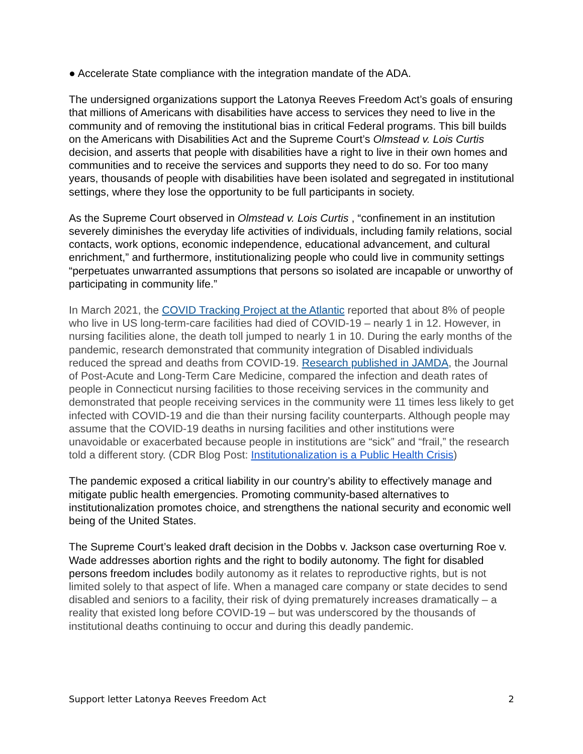● Accelerate State compliance with the integration mandate of the ADA.
The undersigned organizations support the Latonya Reeves Freedom Act’s goals of ensuring that millions of Americans with disabilities have access to services they need to live in the community and of removing the institutional bias in critical Federal programs. This bill builds on the Americans with Disabilities Act and the Supreme Court’s Olmstead v. Lois Curtis decision, and asserts that people with disabilities have a right to live in their own homes and communities and to receive the services and supports they need to do so. For too many years, thousands of people with disabilities have been isolated and segregated in institutional settings, where they lose the opportunity to be full participants in society.
As the Supreme Court observed in Olmstead v. Lois Curtis , “confinement in an institution severely diminishes the everyday life activities of individuals, including family relations, social contacts, work options, economic independence, educational advancement, and cultural enrichment,” and furthermore, institutionalizing people who could live in community settings “perpetuates unwarranted assumptions that persons so isolated are incapable or unworthy of participating in community life.”
In March 2021, the COVID Tracking Project at the Atlantic reported that about 8% of people who live in US long-term-care facilities had died of COVID-19 – nearly 1 in 12. However, in nursing facilities alone, the death toll jumped to nearly 1 in 10. During the early months of the pandemic, research demonstrated that community integration of Disabled individuals reduced the spread and deaths from COVID-19. Research published in JAMDA, the Journal of Post-Acute and Long-Term Care Medicine, compared the infection and death rates of people in Connecticut nursing facilities to those receiving services in the community and demonstrated that people receiving services in the community were 11 times less likely to get infected with COVID-19 and die than their nursing facility counterparts. Although people may assume that the COVID-19 deaths in nursing facilities and other institutions were unavoidable or exacerbated because people in institutions are “sick” and “frail,” the research told a different story. (CDR Blog Post: Institutionalization is a Public Health Crisis)
The pandemic exposed a critical liability in our country’s ability to effectively manage and mitigate public health emergencies. Promoting community-based alternatives to institutionalization promotes choice, and strengthens the national security and economic well being of the United States.
The Supreme Court’s leaked draft decision in the Dobbs v. Jackson case overturning Roe v. Wade addresses abortion rights and the right to bodily autonomy. The fight for disabled persons freedom includes bodily autonomy as it relates to reproductive rights, but is not limited solely to that aspect of life. When a managed care company or state decides to send disabled and seniors to a facility, their risk of dying prematurely increases dramatically – a reality that existed long before COVID-19 – but was underscored by the thousands of institutional deaths continuing to occur and during this deadly pandemic.
Support letter Latonya Reeves Freedom Act 2